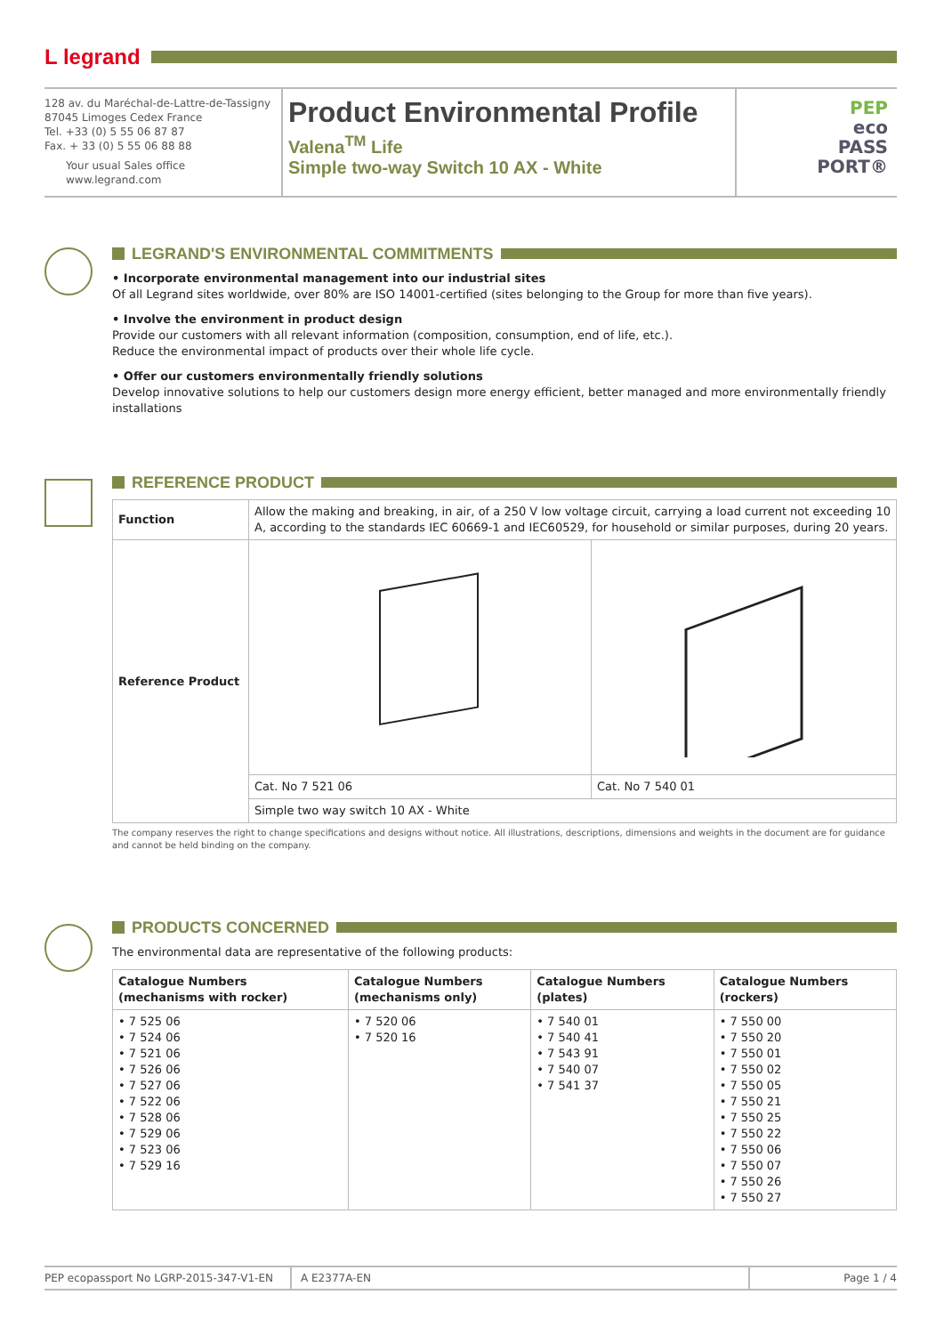L legrand
128 av. du Maréchal-de-Lattre-de-Tassigny
87045 Limoges Cedex France
Tel. +33 (0) 5 55 06 87 87
Fax. + 33 (0) 5 55 06 88 88
Your usual Sales office
www.legrand.com
Product Environmental Profile
Valena<sup>TM</sup> Life
Simple two-way Switch 10 AX - White
PEP
eco
PASS
PORT®
LEGRAND'S ENVIRONMENTAL COMMITMENTS
• Incorporate environmental management into our industrial sites
Of all Legrand sites worldwide, over 80% are ISO 14001-certified (sites belonging to the Group for more than five years).
• Involve the environment in product design
Provide our customers with all relevant information (composition, consumption, end of life, etc.).
Reduce the environmental impact of products over their whole life cycle.
• Offer our customers environmentally friendly solutions
Develop innovative solutions to help our customers design more energy efficient, better managed and more environmentally friendly installations
REFERENCE PRODUCT
| Function | Allow the making and breaking, in air, of a 250 V low voltage circuit, carrying a load current not exceeding 10 A, according to the standards IEC 60669-1 and IEC60529, for household or similar purposes, during 20 years. | |
| Reference Product | | |
| | Cat. No 7 521 06 | Cat. No 7 540 01 |
| | Simple two way switch 10 AX - White | |
The company reserves the right to change specifications and designs without notice. All illustrations, descriptions, dimensions and weights in the document are for guidance and cannot be held binding on the company.
PRODUCTS CONCERNED
The environmental data are representative of the following products:
| Catalogue Numbers (mechanisms with rocker) | Catalogue Numbers (mechanisms only) | Catalogue Numbers (plates) | Catalogue Numbers (rockers) |
| --- | --- | --- | --- |
| • 7 525 06 • 7 524 06 • 7 521 06 • 7 526 06 • 7 527 06 • 7 522 06 • 7 528 06 • 7 529 06 • 7 523 06 • 7 529 16 | • 7 520 06 • 7 520 16 | • 7 540 01 • 7 540 41 • 7 543 91 • 7 540 07 • 7 541 37 | • 7 550 00 • 7 550 20 • 7 550 01 • 7 550 02 • 7 550 05 • 7 550 21 • 7 550 25 • 7 550 22 • 7 550 06 • 7 550 07 • 7 550 26 • 7 550 27 |
PEP ecopassport No LGRP-2015-347-V1-EN A E2377A-EN Page 1 / 4